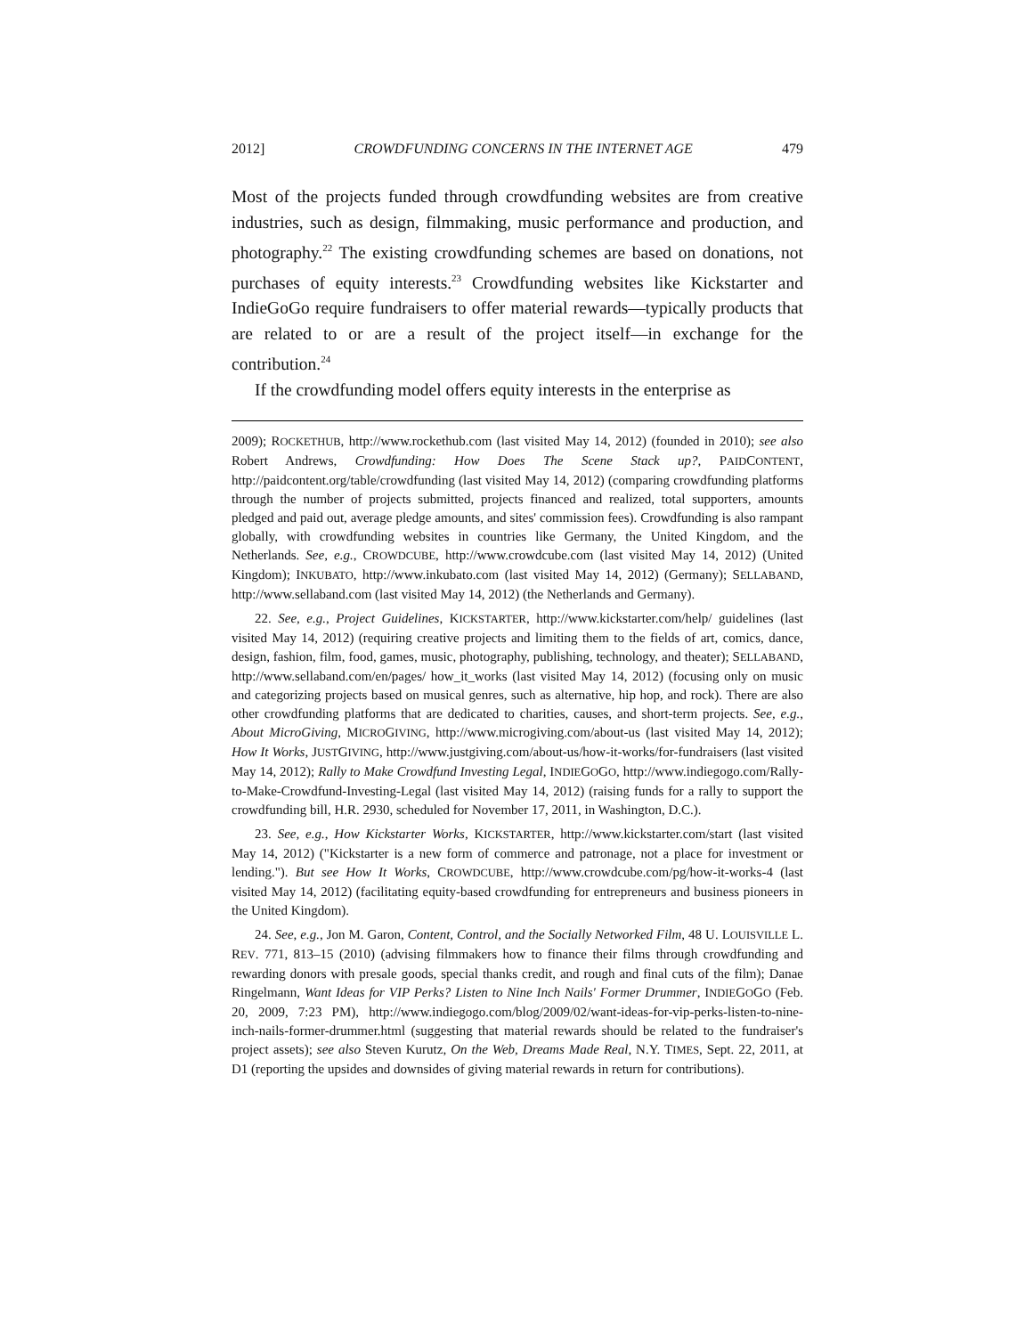2012] CROWDFUNDING CONCERNS IN THE INTERNET AGE 479
Most of the projects funded through crowdfunding websites are from creative industries, such as design, filmmaking, music performance and production, and photography.<sup>22</sup> The existing crowdfunding schemes are based on donations, not purchases of equity interests.<sup>23</sup> Crowdfunding websites like Kickstarter and IndieGoGo require fundraisers to offer material rewards—typically products that are related to or are a result of the project itself—in exchange for the contribution.<sup>24</sup>
If the crowdfunding model offers equity interests in the enterprise as
2009); ROCKETHUB, http://www.rockethub.com (last visited May 14, 2012) (founded in 2010); see also Robert Andrews, Crowdfunding: How Does The Scene Stack up?, PAIDCONTENT, http://paidcontent.org/table/crowdfunding (last visited May 14, 2012) (comparing crowdfunding platforms through the number of projects submitted, projects financed and realized, total supporters, amounts pledged and paid out, average pledge amounts, and sites' commission fees). Crowdfunding is also rampant globally, with crowdfunding websites in countries like Germany, the United Kingdom, and the Netherlands. See, e.g., CROWDCUBE, http://www.crowdcube.com (last visited May 14, 2012) (United Kingdom); INKUBATO, http://www.inkubato.com (last visited May 14, 2012) (Germany); SELLABAND, http://www.sellaband.com (last visited May 14, 2012) (the Netherlands and Germany).
22. See, e.g., Project Guidelines, KICKSTARTER, http://www.kickstarter.com/help/ guidelines (last visited May 14, 2012) (requiring creative projects and limiting them to the fields of art, comics, dance, design, fashion, film, food, games, music, photography, publishing, technology, and theater); SELLABAND, http://www.sellaband.com/en/pages/ how_it_works (last visited May 14, 2012) (focusing only on music and categorizing projects based on musical genres, such as alternative, hip hop, and rock). There are also other crowdfunding platforms that are dedicated to charities, causes, and short-term projects. See, e.g., About MicroGiving, MICROGIVING, http://www.microgiving.com/about-us (last visited May 14, 2012); How It Works, JUSTGIVING, http://www.justgiving.com/about-us/how-it-works/for-fundraisers (last visited May 14, 2012); Rally to Make Crowdfund Investing Legal, INDIEGOGO, http://www.indiegogo.com/Rally-to-Make-Crowdfund-Investing-Legal (last visited May 14, 2012) (raising funds for a rally to support the crowdfunding bill, H.R. 2930, scheduled for November 17, 2011, in Washington, D.C.).
23. See, e.g., How Kickstarter Works, KICKSTARTER, http://www.kickstarter.com/start (last visited May 14, 2012) ("Kickstarter is a new form of commerce and patronage, not a place for investment or lending."). But see How It Works, CROWDCUBE, http://www.crowdcube.com/pg/how-it-works-4 (last visited May 14, 2012) (facilitating equity-based crowdfunding for entrepreneurs and business pioneers in the United Kingdom).
24. See, e.g., Jon M. Garon, Content, Control, and the Socially Networked Film, 48 U. LOUISVILLE L. REV. 771, 813–15 (2010) (advising filmmakers how to finance their films through crowdfunding and rewarding donors with presale goods, special thanks credit, and rough and final cuts of the film); Danae Ringelmann, Want Ideas for VIP Perks? Listen to Nine Inch Nails' Former Drummer, INDIEGOGO (Feb. 20, 2009, 7:23 PM), http://www.indiegogo.com/blog/2009/02/want-ideas-for-vip-perks-listen-to-nine-inch-nails-former-drummer.html (suggesting that material rewards should be related to the fundraiser's project assets); see also Steven Kurutz, On the Web, Dreams Made Real, N.Y. TIMES, Sept. 22, 2011, at D1 (reporting the upsides and downsides of giving material rewards in return for contributions).